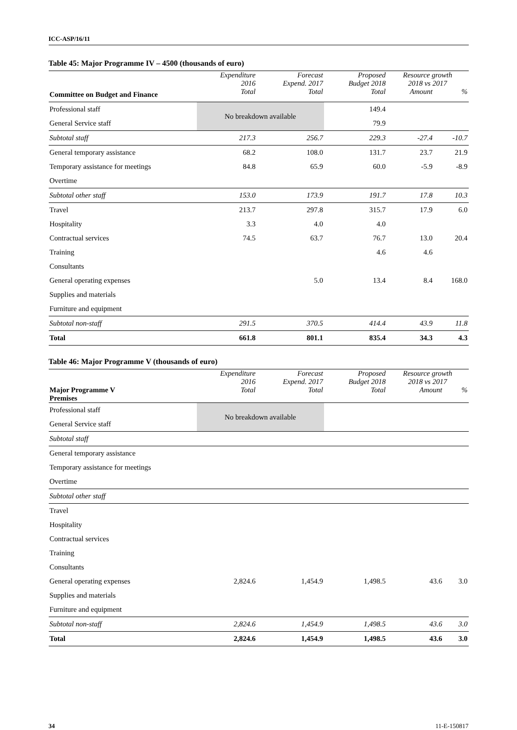ICC-ASP/16/11
Table 45: Major Programme IV – 4500 (thousands of euro)
| | Expenditure 2016 | Forecast Expend. 2017 | Proposed Budget 2018 | Resource growth 2018 vs 2017 | |
| --- | --- | --- | --- | --- | --- |
| Committee on Budget and Finance | Total | Total | Total | Amount | % |
| Professional staff | No breakdown available | | 149.4 | | |
| General Service staff | | | 79.9 | | |
| Subtotal staff | 217.3 | 256.7 | 229.3 | -27.4 | -10.7 |
| General temporary assistance | 68.2 | 108.0 | 131.7 | 23.7 | 21.9 |
| Temporary assistance for meetings | 84.8 | 65.9 | 60.0 | -5.9 | -8.9 |
| Overtime | | | | | |
| Subtotal other staff | 153.0 | 173.9 | 191.7 | 17.8 | 10.3 |
| Travel | 213.7 | 297.8 | 315.7 | 17.9 | 6.0 |
| Hospitality | 3.3 | 4.0 | 4.0 | | |
| Contractual services | 74.5 | 63.7 | 76.7 | 13.0 | 20.4 |
| Training | | | 4.6 | 4.6 | |
| Consultants | | | | | |
| General operating expenses | | 5.0 | 13.4 | 8.4 | 168.0 |
| Supplies and materials | | | | | |
| Furniture and equipment | | | | | |
| Subtotal non-staff | 291.5 | 370.5 | 414.4 | 43.9 | 11.8 |
| Total | 661.8 | 801.1 | 835.4 | 34.3 | 4.3 |
Table 46: Major Programme V (thousands of euro)
| | Expenditure 2016 | Forecast Expend. 2017 | Proposed Budget 2018 | Resource growth 2018 vs 2017 | |
| --- | --- | --- | --- | --- | --- |
| Major Programme V Premises | Total | Total | Total | Amount | % |
| Professional staff | No breakdown available | | | | |
| General Service staff | | | | | |
| Subtotal staff | | | | | |
| General temporary assistance | | | | | |
| Temporary assistance for meetings | | | | | |
| Overtime | | | | | |
| Subtotal other staff | | | | | |
| Travel | | | | | |
| Hospitality | | | | | |
| Contractual services | | | | | |
| Training | | | | | |
| Consultants | | | | | |
| General operating expenses | 2,824.6 | 1,454.9 | 1,498.5 | 43.6 | 3.0 |
| Supplies and materials | | | | | |
| Furniture and equipment | | | | | |
| Subtotal non-staff | 2,824.6 | 1,454.9 | 1,498.5 | 43.6 | 3.0 |
| Total | 2,824.6 | 1,454.9 | 1,498.5 | 43.6 | 3.0 |
34 11-E-150817